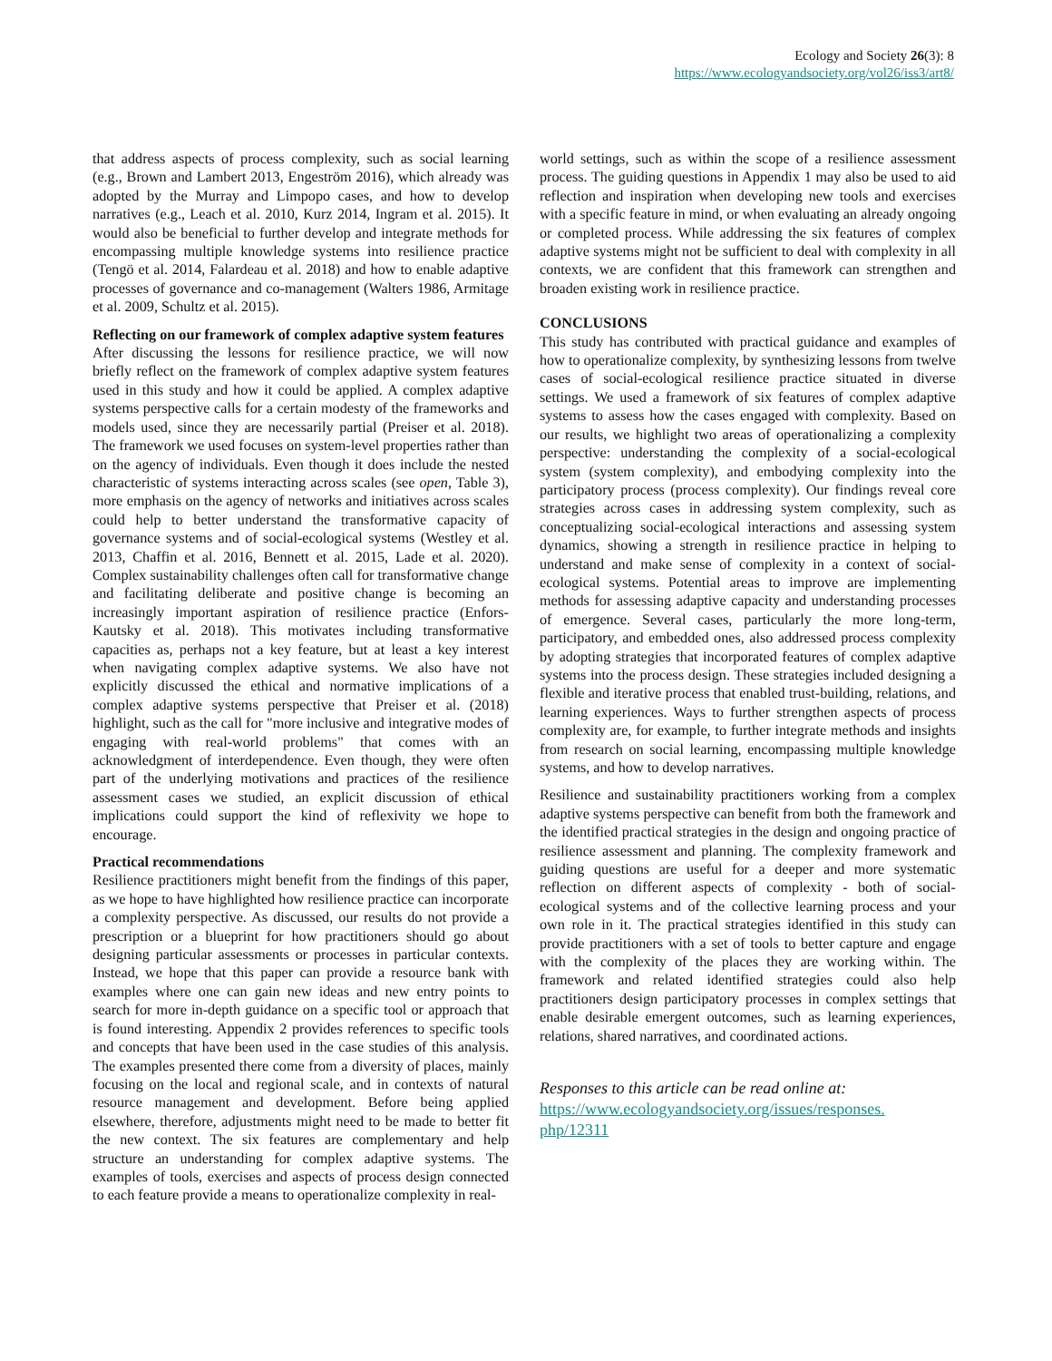Ecology and Society 26(3): 8
https://www.ecologyandsociety.org/vol26/iss3/art8/
that address aspects of process complexity, such as social learning (e.g., Brown and Lambert 2013, Engeström 2016), which already was adopted by the Murray and Limpopo cases, and how to develop narratives (e.g., Leach et al. 2010, Kurz 2014, Ingram et al. 2015). It would also be beneficial to further develop and integrate methods for encompassing multiple knowledge systems into resilience practice (Tengö et al. 2014, Falardeau et al. 2018) and how to enable adaptive processes of governance and co-management (Walters 1986, Armitage et al. 2009, Schultz et al. 2015).
Reflecting on our framework of complex adaptive system features
After discussing the lessons for resilience practice, we will now briefly reflect on the framework of complex adaptive system features used in this study and how it could be applied. A complex adaptive systems perspective calls for a certain modesty of the frameworks and models used, since they are necessarily partial (Preiser et al. 2018). The framework we used focuses on system-level properties rather than on the agency of individuals. Even though it does include the nested characteristic of systems interacting across scales (see open, Table 3), more emphasis on the agency of networks and initiatives across scales could help to better understand the transformative capacity of governance systems and of social-ecological systems (Westley et al. 2013, Chaffin et al. 2016, Bennett et al. 2015, Lade et al. 2020). Complex sustainability challenges often call for transformative change and facilitating deliberate and positive change is becoming an increasingly important aspiration of resilience practice (Enfors-Kautsky et al. 2018). This motivates including transformative capacities as, perhaps not a key feature, but at least a key interest when navigating complex adaptive systems. We also have not explicitly discussed the ethical and normative implications of a complex adaptive systems perspective that Preiser et al. (2018) highlight, such as the call for "more inclusive and integrative modes of engaging with real-world problems" that comes with an acknowledgment of interdependence. Even though, they were often part of the underlying motivations and practices of the resilience assessment cases we studied, an explicit discussion of ethical implications could support the kind of reflexivity we hope to encourage.
Practical recommendations
Resilience practitioners might benefit from the findings of this paper, as we hope to have highlighted how resilience practice can incorporate a complexity perspective. As discussed, our results do not provide a prescription or a blueprint for how practitioners should go about designing particular assessments or processes in particular contexts. Instead, we hope that this paper can provide a resource bank with examples where one can gain new ideas and new entry points to search for more in-depth guidance on a specific tool or approach that is found interesting. Appendix 2 provides references to specific tools and concepts that have been used in the case studies of this analysis. The examples presented there come from a diversity of places, mainly focusing on the local and regional scale, and in contexts of natural resource management and development. Before being applied elsewhere, therefore, adjustments might need to be made to better fit the new context. The six features are complementary and help structure an understanding for complex adaptive systems. The examples of tools, exercises and aspects of process design connected to each feature provide a means to operationalize complexity in real-
world settings, such as within the scope of a resilience assessment process. The guiding questions in Appendix 1 may also be used to aid reflection and inspiration when developing new tools and exercises with a specific feature in mind, or when evaluating an already ongoing or completed process. While addressing the six features of complex adaptive systems might not be sufficient to deal with complexity in all contexts, we are confident that this framework can strengthen and broaden existing work in resilience practice.
CONCLUSIONS
This study has contributed with practical guidance and examples of how to operationalize complexity, by synthesizing lessons from twelve cases of social-ecological resilience practice situated in diverse settings. We used a framework of six features of complex adaptive systems to assess how the cases engaged with complexity. Based on our results, we highlight two areas of operationalizing a complexity perspective: understanding the complexity of a social-ecological system (system complexity), and embodying complexity into the participatory process (process complexity). Our findings reveal core strategies across cases in addressing system complexity, such as conceptualizing social-ecological interactions and assessing system dynamics, showing a strength in resilience practice in helping to understand and make sense of complexity in a context of social-ecological systems. Potential areas to improve are implementing methods for assessing adaptive capacity and understanding processes of emergence. Several cases, particularly the more long-term, participatory, and embedded ones, also addressed process complexity by adopting strategies that incorporated features of complex adaptive systems into the process design. These strategies included designing a flexible and iterative process that enabled trust-building, relations, and learning experiences. Ways to further strengthen aspects of process complexity are, for example, to further integrate methods and insights from research on social learning, encompassing multiple knowledge systems, and how to develop narratives.
Resilience and sustainability practitioners working from a complex adaptive systems perspective can benefit from both the framework and the identified practical strategies in the design and ongoing practice of resilience assessment and planning. The complexity framework and guiding questions are useful for a deeper and more systematic reflection on different aspects of complexity - both of social-ecological systems and of the collective learning process and your own role in it. The practical strategies identified in this study can provide practitioners with a set of tools to better capture and engage with the complexity of the places they are working within. The framework and related identified strategies could also help practitioners design participatory processes in complex settings that enable desirable emergent outcomes, such as learning experiences, relations, shared narratives, and coordinated actions.
Responses to this article can be read online at:
https://www.ecologyandsociety.org/issues/responses.
php/12311